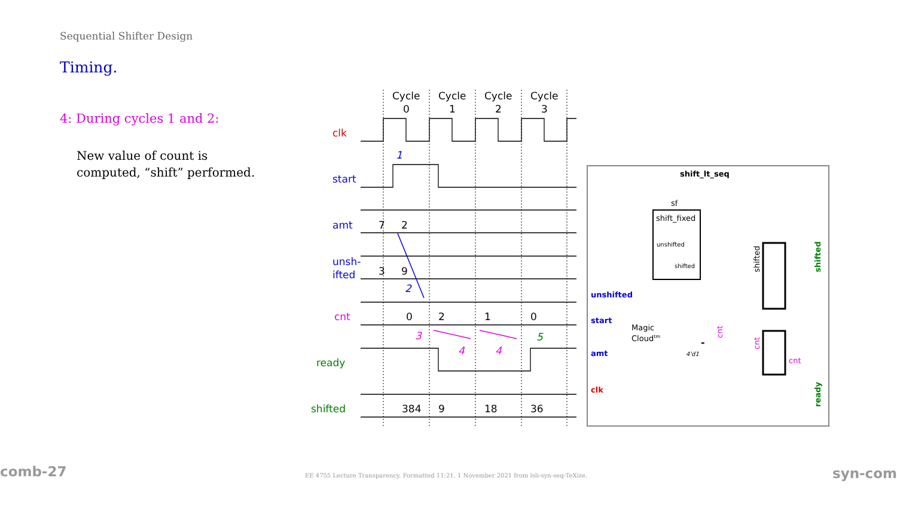Sequential Shifter Design
Timing.
4: During cycles 1 and 2:
New value of count is computed, “shift” performed.
Cycle
0
Cycle
1
Cycle
2
Cycle
3
clk
start
amt
unsh-
ifted
cnt
ready
shifted
7
2
3
9
0
2
1
0
384
9
18
36
1
2
3
4
4
5
shift_lt_seq
sf
shift_fixed
unshifted
shifted
unshifted
start
amt
clk
Magic
Cloudtm
4'd1
cnt
shifted
ready
shifted
cnt
cnt
-
comb-27
EE 4755 Lecture Transparency. Formatted 11:21, 1 November 2021 from lsli-syn-seq-TeXize.
syn-com